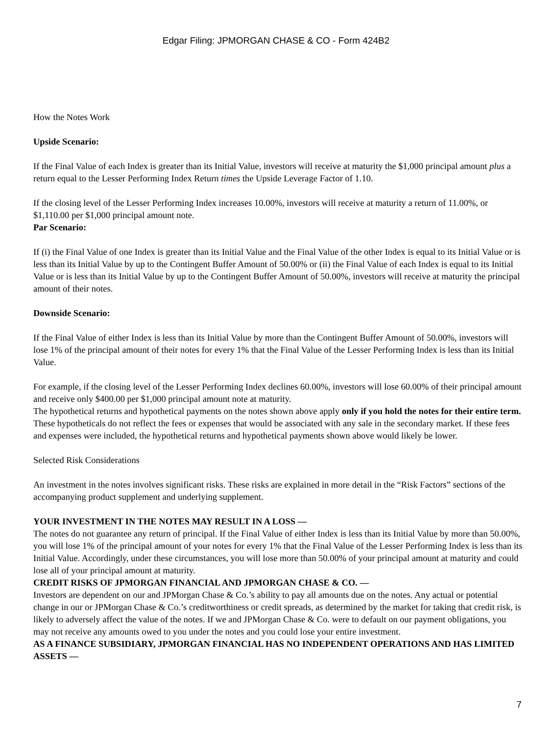Edgar Filing: JPMORGAN CHASE & CO - Form 424B2
How the Notes Work
Upside Scenario:
If the Final Value of each Index is greater than its Initial Value, investors will receive at maturity the $1,000 principal amount plus a return equal to the Lesser Performing Index Return times the Upside Leverage Factor of 1.10.
If the closing level of the Lesser Performing Index increases 10.00%, investors will receive at maturity a return of 11.00%, or $1,110.00 per $1,000 principal amount note.
Par Scenario:
If (i) the Final Value of one Index is greater than its Initial Value and the Final Value of the other Index is equal to its Initial Value or is less than its Initial Value by up to the Contingent Buffer Amount of 50.00% or (ii) the Final Value of each Index is equal to its Initial Value or is less than its Initial Value by up to the Contingent Buffer Amount of 50.00%, investors will receive at maturity the principal amount of their notes.
Downside Scenario:
If the Final Value of either Index is less than its Initial Value by more than the Contingent Buffer Amount of 50.00%, investors will lose 1% of the principal amount of their notes for every 1% that the Final Value of the Lesser Performing Index is less than its Initial Value.
For example, if the closing level of the Lesser Performing Index declines 60.00%, investors will lose 60.00% of their principal amount and receive only $400.00 per $1,000 principal amount note at maturity.
The hypothetical returns and hypothetical payments on the notes shown above apply only if you hold the notes for their entire term. These hypotheticals do not reflect the fees or expenses that would be associated with any sale in the secondary market. If these fees and expenses were included, the hypothetical returns and hypothetical payments shown above would likely be lower.
Selected Risk Considerations
An investment in the notes involves significant risks. These risks are explained in more detail in the “Risk Factors” sections of the accompanying product supplement and underlying supplement.
YOUR INVESTMENT IN THE NOTES MAY RESULT IN A LOSS —
The notes do not guarantee any return of principal. If the Final Value of either Index is less than its Initial Value by more than 50.00%, you will lose 1% of the principal amount of your notes for every 1% that the Final Value of the Lesser Performing Index is less than its Initial Value. Accordingly, under these circumstances, you will lose more than 50.00% of your principal amount at maturity and could lose all of your principal amount at maturity.
CREDIT RISKS OF JPMORGAN FINANCIAL AND JPMORGAN CHASE & CO. —
Investors are dependent on our and JPMorgan Chase & Co.’s ability to pay all amounts due on the notes. Any actual or potential change in our or JPMorgan Chase & Co.’s creditworthiness or credit spreads, as determined by the market for taking that credit risk, is likely to adversely affect the value of the notes. If we and JPMorgan Chase & Co. were to default on our payment obligations, you may not receive any amounts owed to you under the notes and you could lose your entire investment.
AS A FINANCE SUBSIDIARY, JPMORGAN FINANCIAL HAS NO INDEPENDENT OPERATIONS AND HAS LIMITED ASSETS —
7